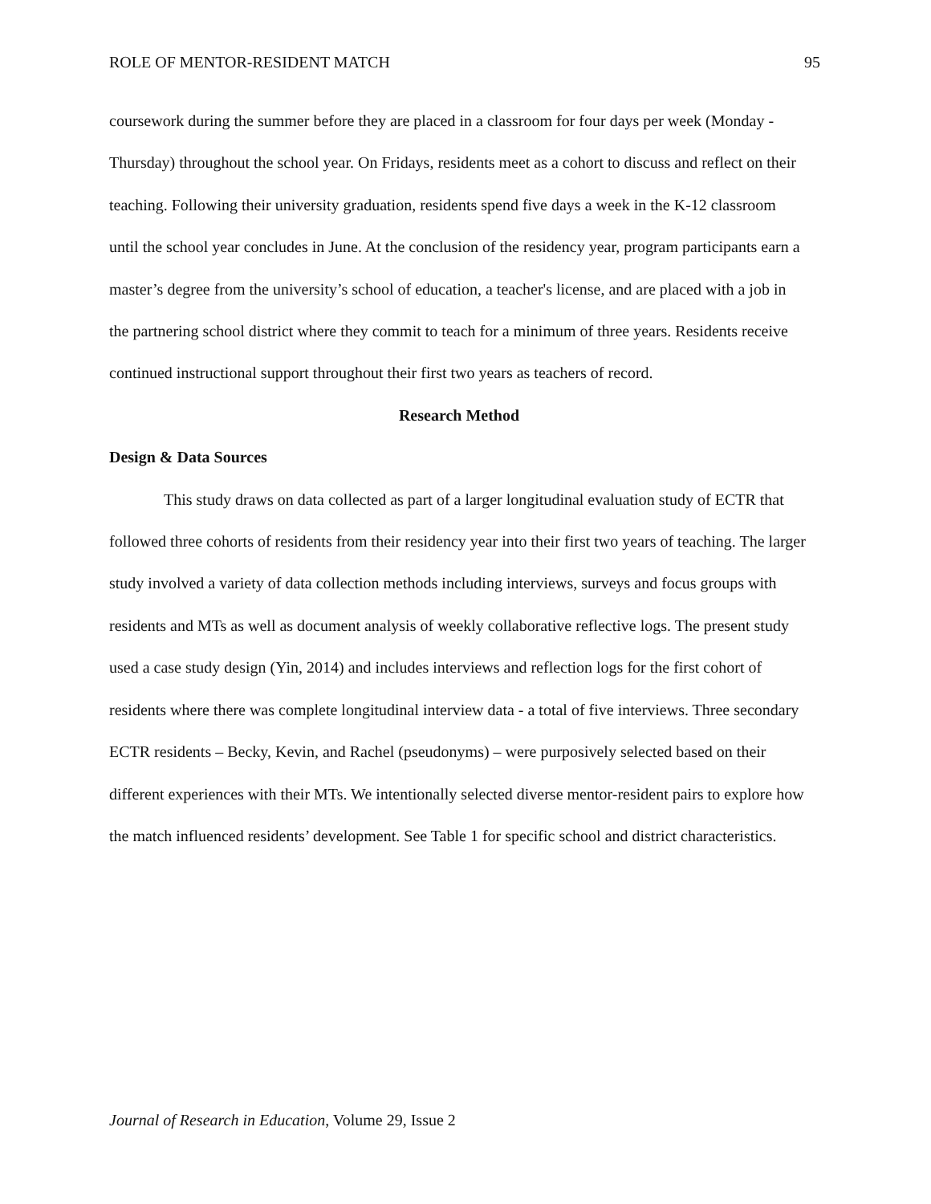ROLE OF MENTOR-RESIDENT MATCH 95
coursework during the summer before they are placed in a classroom for four days per week (Monday - Thursday) throughout the school year. On Fridays, residents meet as a cohort to discuss and reflect on their teaching. Following their university graduation, residents spend five days a week in the K-12 classroom until the school year concludes in June. At the conclusion of the residency year, program participants earn a master’s degree from the university’s school of education, a teacher's license, and are placed with a job in the partnering school district where they commit to teach for a minimum of three years. Residents receive continued instructional support throughout their first two years as teachers of record.
Research Method
Design & Data Sources
This study draws on data collected as part of a larger longitudinal evaluation study of ECTR that followed three cohorts of residents from their residency year into their first two years of teaching. The larger study involved a variety of data collection methods including interviews, surveys and focus groups with residents and MTs as well as document analysis of weekly collaborative reflective logs. The present study used a case study design (Yin, 2014) and includes interviews and reflection logs for the first cohort of residents where there was complete longitudinal interview data - a total of five interviews. Three secondary ECTR residents – Becky, Kevin, and Rachel (pseudonyms) – were purposively selected based on their different experiences with their MTs. We intentionally selected diverse mentor-resident pairs to explore how the match influenced residents’ development. See Table 1 for specific school and district characteristics.
Journal of Research in Education, Volume 29, Issue 2